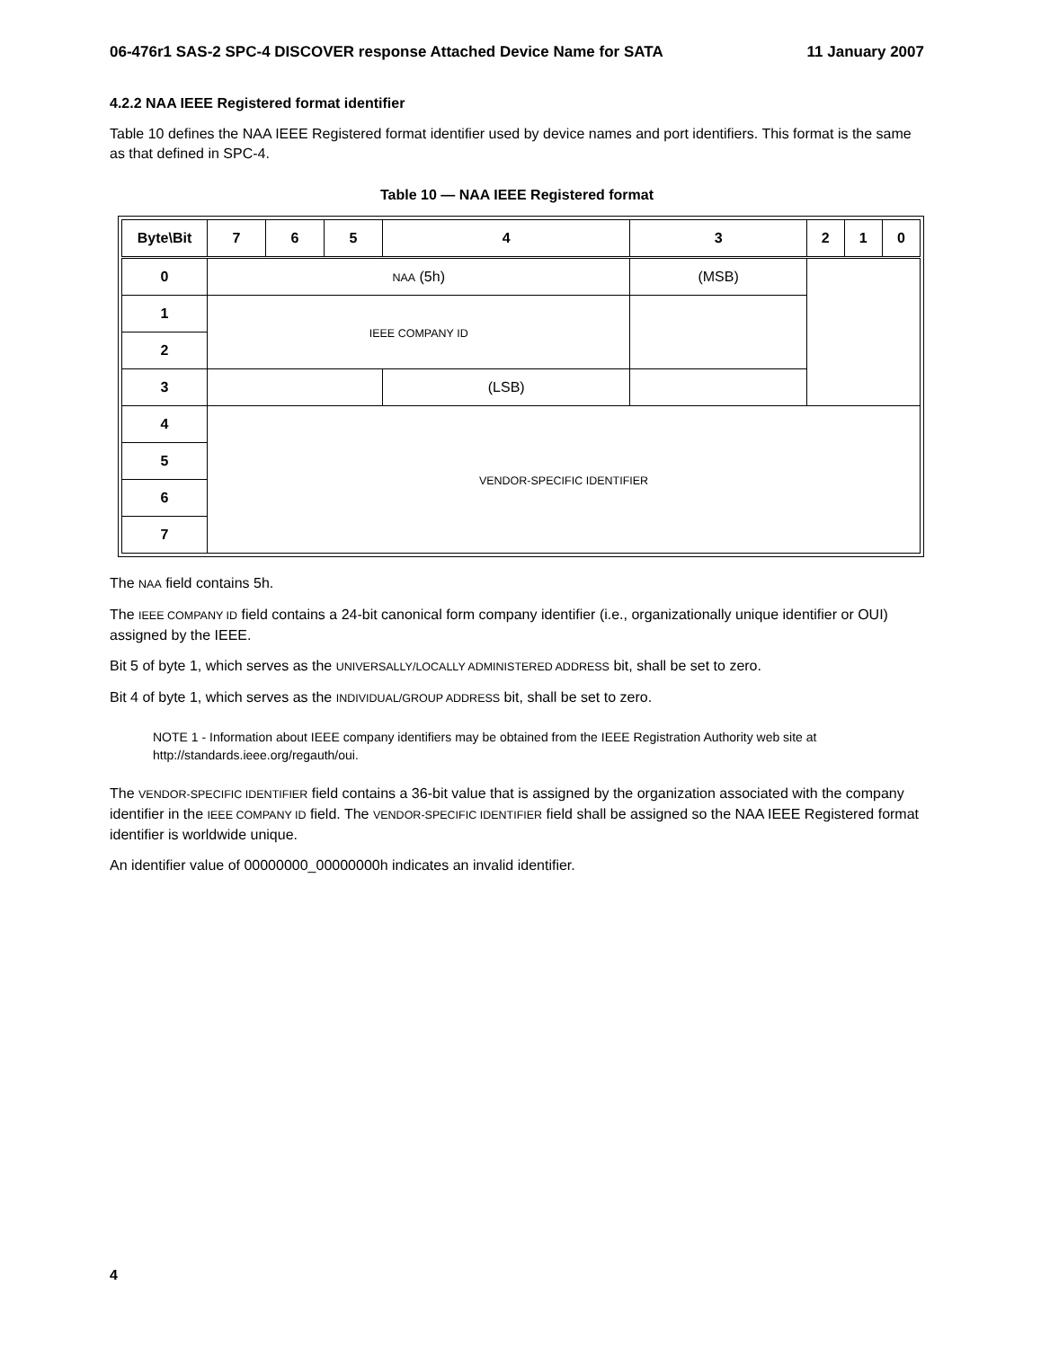06-476r1 SAS-2 SPC-4 DISCOVER response Attached Device Name for SATA 11 January 2007
4.2.2 NAA IEEE Registered format identifier
Table 10 defines the NAA IEEE Registered format identifier used by device names and port identifiers. This format is the same as that defined in SPC-4.
Table 10 — NAA IEEE Registered format
| Byte\Bit | 7 | 6 | 5 | 4 | 3 | 2 | 1 | 0 |
| --- | --- | --- | --- | --- | --- | --- | --- | --- |
| 0 | NAA (5h) | | | | (MSB) | | | |
| 1 | IEEE COMPANY ID | | | | | | | |
| 2 | | | | | | | | |
| 3 | | | | (LSB) | | | | |
| 4 | VENDOR-SPECIFIC IDENTIFIER | | | | | | | |
| 5 | | | | | | | | |
| 6 | | | | | | | | |
| 7 | | | | | | | | |
The NAA field contains 5h.
The IEEE COMPANY ID field contains a 24-bit canonical form company identifier (i.e., organizationally unique identifier or OUI) assigned by the IEEE.
Bit 5 of byte 1, which serves as the UNIVERSALLY/LOCALLY ADMINISTERED ADDRESS bit, shall be set to zero.
Bit 4 of byte 1, which serves as the INDIVIDUAL/GROUP ADDRESS bit, shall be set to zero.
NOTE 1 - Information about IEEE company identifiers may be obtained from the IEEE Registration Authority web site at http://standards.ieee.org/regauth/oui.
The VENDOR-SPECIFIC IDENTIFIER field contains a 36-bit value that is assigned by the organization associated with the company identifier in the IEEE COMPANY ID field. The VENDOR-SPECIFIC IDENTIFIER field shall be assigned so the NAA IEEE Registered format identifier is worldwide unique.
An identifier value of 00000000_00000000h indicates an invalid identifier.
4